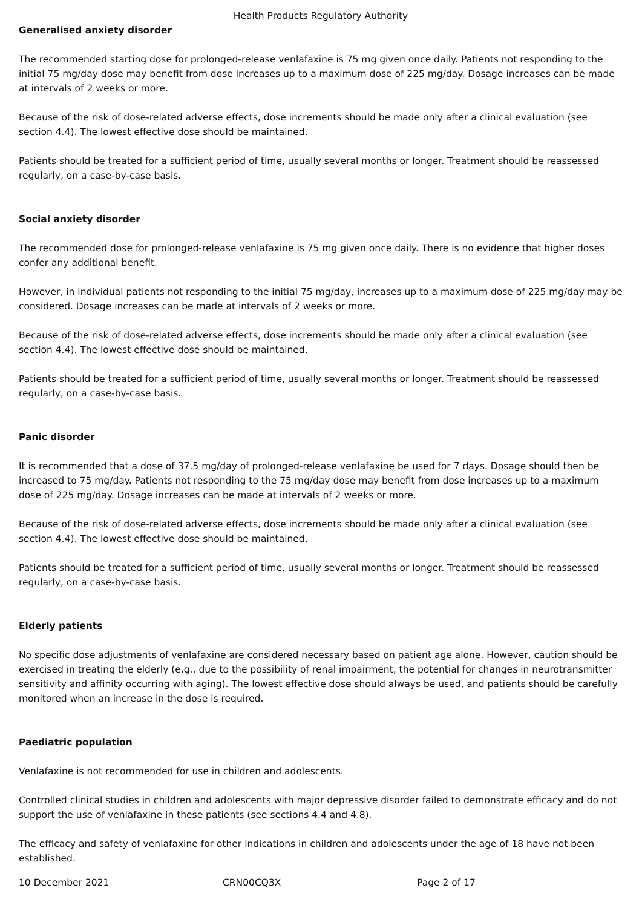Health Products Regulatory Authority
Generalised anxiety disorder
The recommended starting dose for prolonged-release venlafaxine is 75 mg given once daily. Patients not responding to the initial 75 mg/day dose may benefit from dose increases up to a maximum dose of 225 mg/day. Dosage increases can be made at intervals of 2 weeks or more.
Because of the risk of dose-related adverse effects, dose increments should be made only after a clinical evaluation (see section 4.4). The lowest effective dose should be maintained.
Patients should be treated for a sufficient period of time, usually several months or longer. Treatment should be reassessed regularly, on a case-by-case basis.
Social anxiety disorder
The recommended dose for prolonged-release venlafaxine is 75 mg given once daily. There is no evidence that higher doses confer any additional benefit.
However, in individual patients not responding to the initial 75 mg/day, increases up to a maximum dose of 225 mg/day may be considered. Dosage increases can be made at intervals of 2 weeks or more.
Because of the risk of dose-related adverse effects, dose increments should be made only after a clinical evaluation (see section 4.4). The lowest effective dose should be maintained.
Patients should be treated for a sufficient period of time, usually several months or longer. Treatment should be reassessed regularly, on a case-by-case basis.
Panic disorder
It is recommended that a dose of 37.5 mg/day of prolonged-release venlafaxine be used for 7 days. Dosage should then be increased to 75 mg/day. Patients not responding to the 75 mg/day dose may benefit from dose increases up to a maximum dose of 225 mg/day. Dosage increases can be made at intervals of 2 weeks or more.
Because of the risk of dose-related adverse effects, dose increments should be made only after a clinical evaluation (see section 4.4). The lowest effective dose should be maintained.
Patients should be treated for a sufficient period of time, usually several months or longer. Treatment should be reassessed regularly, on a case-by-case basis.
Elderly patients
No specific dose adjustments of venlafaxine are considered necessary based on patient age alone. However, caution should be exercised in treating the elderly (e.g., due to the possibility of renal impairment, the potential for changes in neurotransmitter sensitivity and affinity occurring with aging). The lowest effective dose should always be used, and patients should be carefully monitored when an increase in the dose is required.
Paediatric population
Venlafaxine is not recommended for use in children and adolescents.
Controlled clinical studies in children and adolescents with major depressive disorder failed to demonstrate efficacy and do not support the use of venlafaxine in these patients (see sections 4.4 and 4.8).
The efficacy and safety of venlafaxine for other indications in children and adolescents under the age of 18 have not been established.
10 December 2021 CRN00CQ3X Page 2 of 17